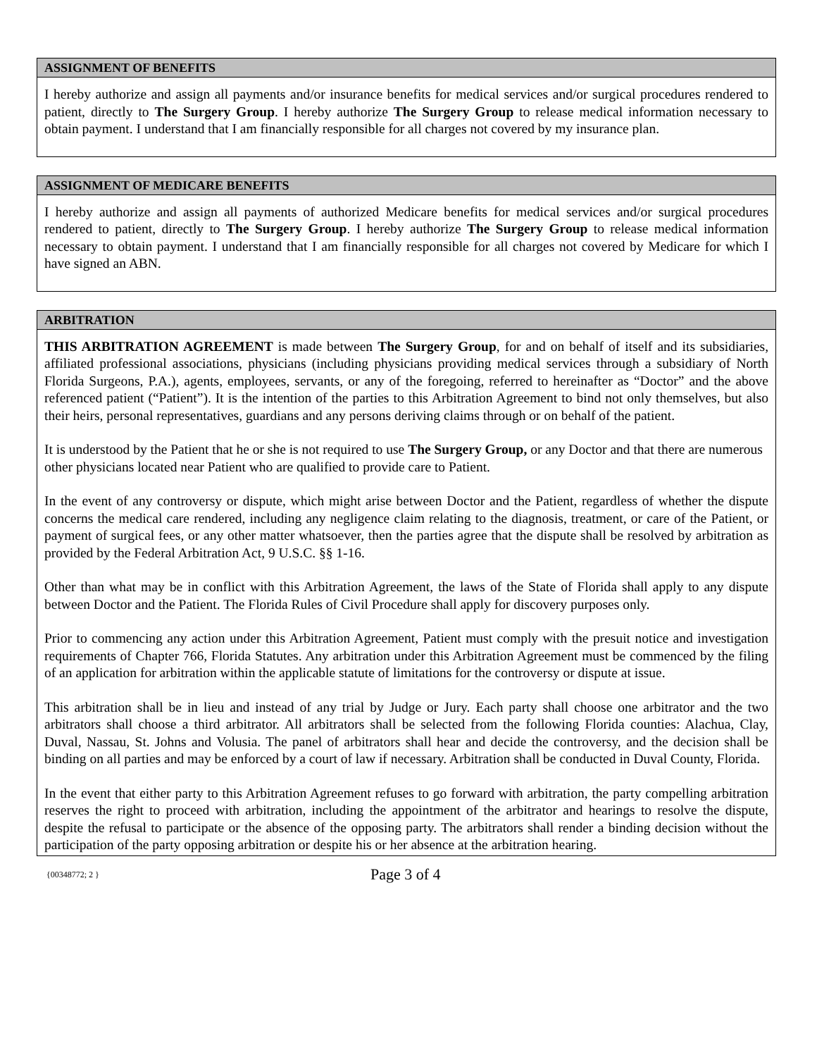ASSIGNMENT OF BENEFITS
I hereby authorize and assign all payments and/or insurance benefits for medical services and/or surgical procedures rendered to patient, directly to The Surgery Group. I hereby authorize The Surgery Group to release medical information necessary to obtain payment. I understand that I am financially responsible for all charges not covered by my insurance plan.
ASSIGNMENT OF MEDICARE BENEFITS
I hereby authorize and assign all payments of authorized Medicare benefits for medical services and/or surgical procedures rendered to patient, directly to The Surgery Group. I hereby authorize The Surgery Group to release medical information necessary to obtain payment. I understand that I am financially responsible for all charges not covered by Medicare for which I have signed an ABN.
ARBITRATION
THIS ARBITRATION AGREEMENT is made between The Surgery Group, for and on behalf of itself and its subsidiaries, affiliated professional associations, physicians (including physicians providing medical services through a subsidiary of North Florida Surgeons, P.A.), agents, employees, servants, or any of the foregoing, referred to hereinafter as “Doctor” and the above referenced patient (“Patient”). It is the intention of the parties to this Arbitration Agreement to bind not only themselves, but also their heirs, personal representatives, guardians and any persons deriving claims through or on behalf of the patient.
It is understood by the Patient that he or she is not required to use The Surgery Group, or any Doctor and that there are numerous other physicians located near Patient who are qualified to provide care to Patient.
In the event of any controversy or dispute, which might arise between Doctor and the Patient, regardless of whether the dispute concerns the medical care rendered, including any negligence claim relating to the diagnosis, treatment, or care of the Patient, or payment of surgical fees, or any other matter whatsoever, then the parties agree that the dispute shall be resolved by arbitration as provided by the Federal Arbitration Act, 9 U.S.C. §§ 1-16.
Other than what may be in conflict with this Arbitration Agreement, the laws of the State of Florida shall apply to any dispute between Doctor and the Patient. The Florida Rules of Civil Procedure shall apply for discovery purposes only.
Prior to commencing any action under this Arbitration Agreement, Patient must comply with the presuit notice and investigation requirements of Chapter 766, Florida Statutes. Any arbitration under this Arbitration Agreement must be commenced by the filing of an application for arbitration within the applicable statute of limitations for the controversy or dispute at issue.
This arbitration shall be in lieu and instead of any trial by Judge or Jury. Each party shall choose one arbitrator and the two arbitrators shall choose a third arbitrator. All arbitrators shall be selected from the following Florida counties: Alachua, Clay, Duval, Nassau, St. Johns and Volusia. The panel of arbitrators shall hear and decide the controversy, and the decision shall be binding on all parties and may be enforced by a court of law if necessary. Arbitration shall be conducted in Duval County, Florida.
In the event that either party to this Arbitration Agreement refuses to go forward with arbitration, the party compelling arbitration reserves the right to proceed with arbitration, including the appointment of the arbitrator and hearings to resolve the dispute, despite the refusal to participate or the absence of the opposing party. The arbitrators shall render a binding decision without the participation of the party opposing arbitration or despite his or her absence at the arbitration hearing.
{00348772; 2 } Page 3 of 4